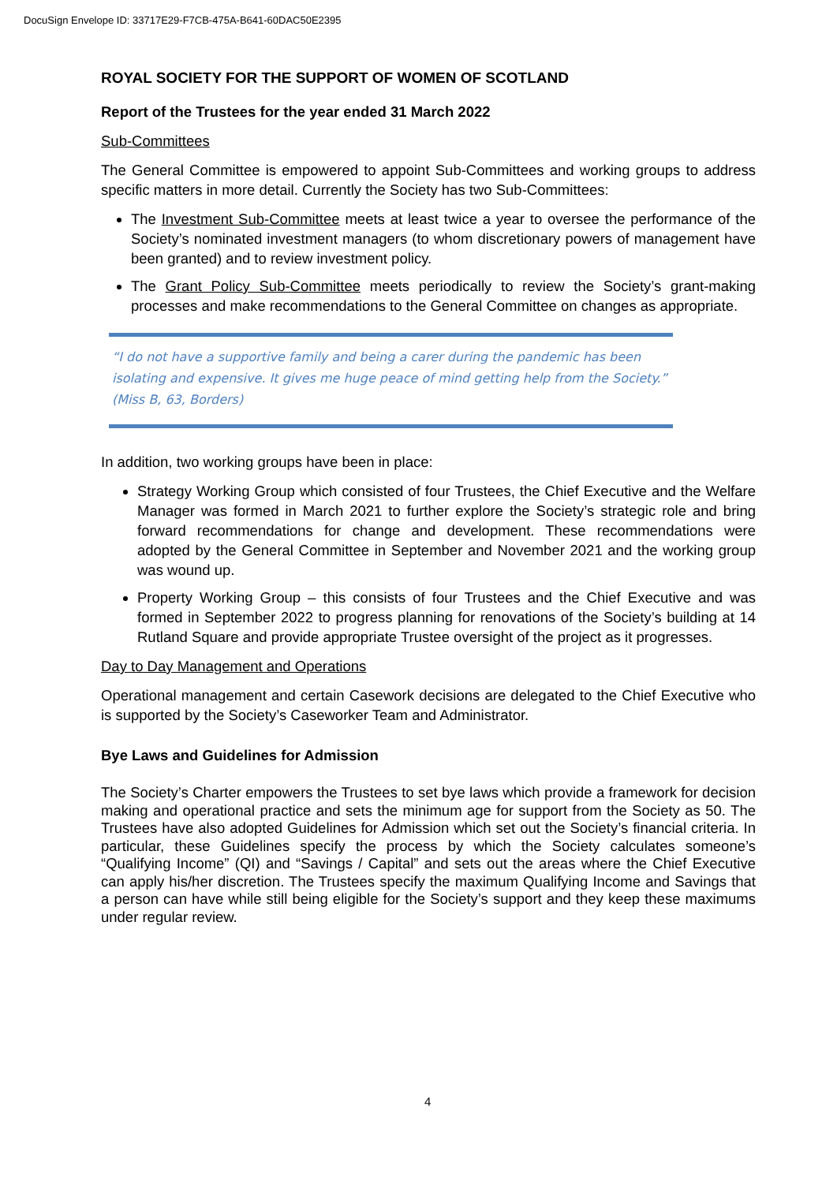DocuSign Envelope ID: 33717E29-F7CB-475A-B641-60DAC50E2395
ROYAL SOCIETY FOR THE SUPPORT OF WOMEN OF SCOTLAND
Report of the Trustees for the year ended 31 March 2022
Sub-Committees
The General Committee is empowered to appoint Sub-Committees and working groups to address specific matters in more detail. Currently the Society has two Sub-Committees:
The Investment Sub-Committee meets at least twice a year to oversee the performance of the Society’s nominated investment managers (to whom discretionary powers of management have been granted) and to review investment policy.
The Grant Policy Sub-Committee meets periodically to review the Society’s grant-making processes and make recommendations to the General Committee on changes as appropriate.
“I do not have a supportive family and being a carer during the pandemic has been isolating and expensive. It gives me huge peace of mind getting help from the Society.”
(Miss B, 63, Borders)
In addition, two working groups have been in place:
Strategy Working Group which consisted of four Trustees, the Chief Executive and the Welfare Manager was formed in March 2021 to further explore the Society’s strategic role and bring forward recommendations for change and development. These recommendations were adopted by the General Committee in September and November 2021 and the working group was wound up.
Property Working Group – this consists of four Trustees and the Chief Executive and was formed in September 2022 to progress planning for renovations of the Society’s building at 14 Rutland Square and provide appropriate Trustee oversight of the project as it progresses.
Day to Day Management and Operations
Operational management and certain Casework decisions are delegated to the Chief Executive who is supported by the Society’s Caseworker Team and Administrator.
Bye Laws and Guidelines for Admission
The Society’s Charter empowers the Trustees to set bye laws which provide a framework for decision making and operational practice and sets the minimum age for support from the Society as 50. The Trustees have also adopted Guidelines for Admission which set out the Society’s financial criteria. In particular, these Guidelines specify the process by which the Society calculates someone’s “Qualifying Income” (QI) and “Savings / Capital” and sets out the areas where the Chief Executive can apply his/her discretion. The Trustees specify the maximum Qualifying Income and Savings that a person can have while still being eligible for the Society’s support and they keep these maximums under regular review.
4